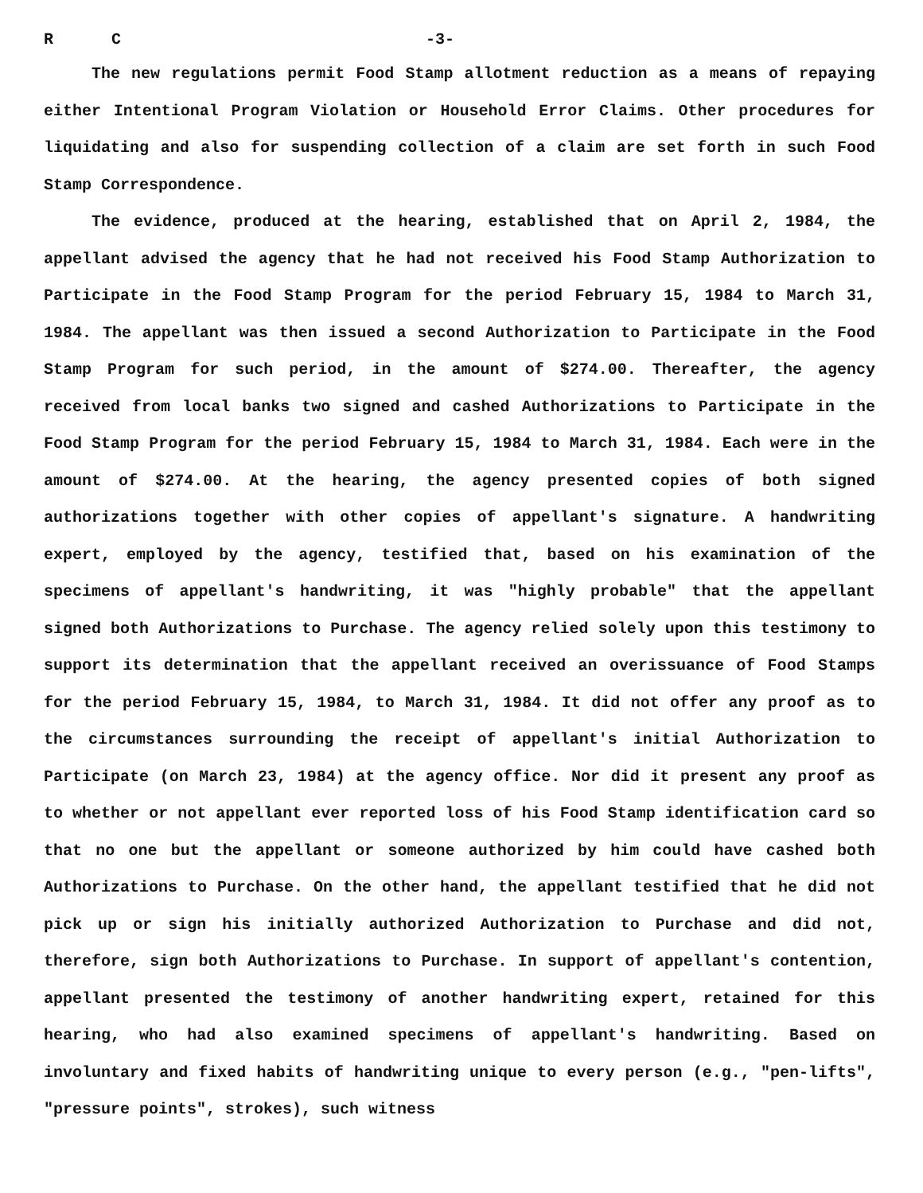R C -3-
The new regulations permit Food Stamp allotment reduction as a means of repaying either Intentional Program Violation or Household Error Claims. Other procedures for liquidating and also for suspending collection of a claim are set forth in such Food Stamp Correspondence.
The evidence, produced at the hearing, established that on April 2, 1984, the appellant advised the agency that he had not received his Food Stamp Authorization to Participate in the Food Stamp Program for the period February 15, 1984 to March 31, 1984. The appellant was then issued a second Authorization to Participate in the Food Stamp Program for such period, in the amount of $274.00. Thereafter, the agency received from local banks two signed and cashed Authorizations to Participate in the Food Stamp Program for the period February 15, 1984 to March 31, 1984. Each were in the amount of $274.00. At the hearing, the agency presented copies of both signed authorizations together with other copies of appellant's signature. A handwriting expert, employed by the agency, testified that, based on his examination of the specimens of appellant's handwriting, it was "highly probable" that the appellant signed both Authorizations to Purchase. The agency relied solely upon this testimony to support its determination that the appellant received an overissuance of Food Stamps for the period February 15, 1984, to March 31, 1984. It did not offer any proof as to the circumstances surrounding the receipt of appellant's initial Authorization to Participate (on March 23, 1984) at the agency office. Nor did it present any proof as to whether or not appellant ever reported loss of his Food Stamp identification card so that no one but the appellant or someone authorized by him could have cashed both Authorizations to Purchase. On the other hand, the appellant testified that he did not pick up or sign his initially authorized Authorization to Purchase and did not, therefore, sign both Authorizations to Purchase. In support of appellant's contention, appellant presented the testimony of another handwriting expert, retained for this hearing, who had also examined specimens of appellant's handwriting. Based on involuntary and fixed habits of handwriting unique to every person (e.g., "pen-lifts", "pressure points", strokes), such witness